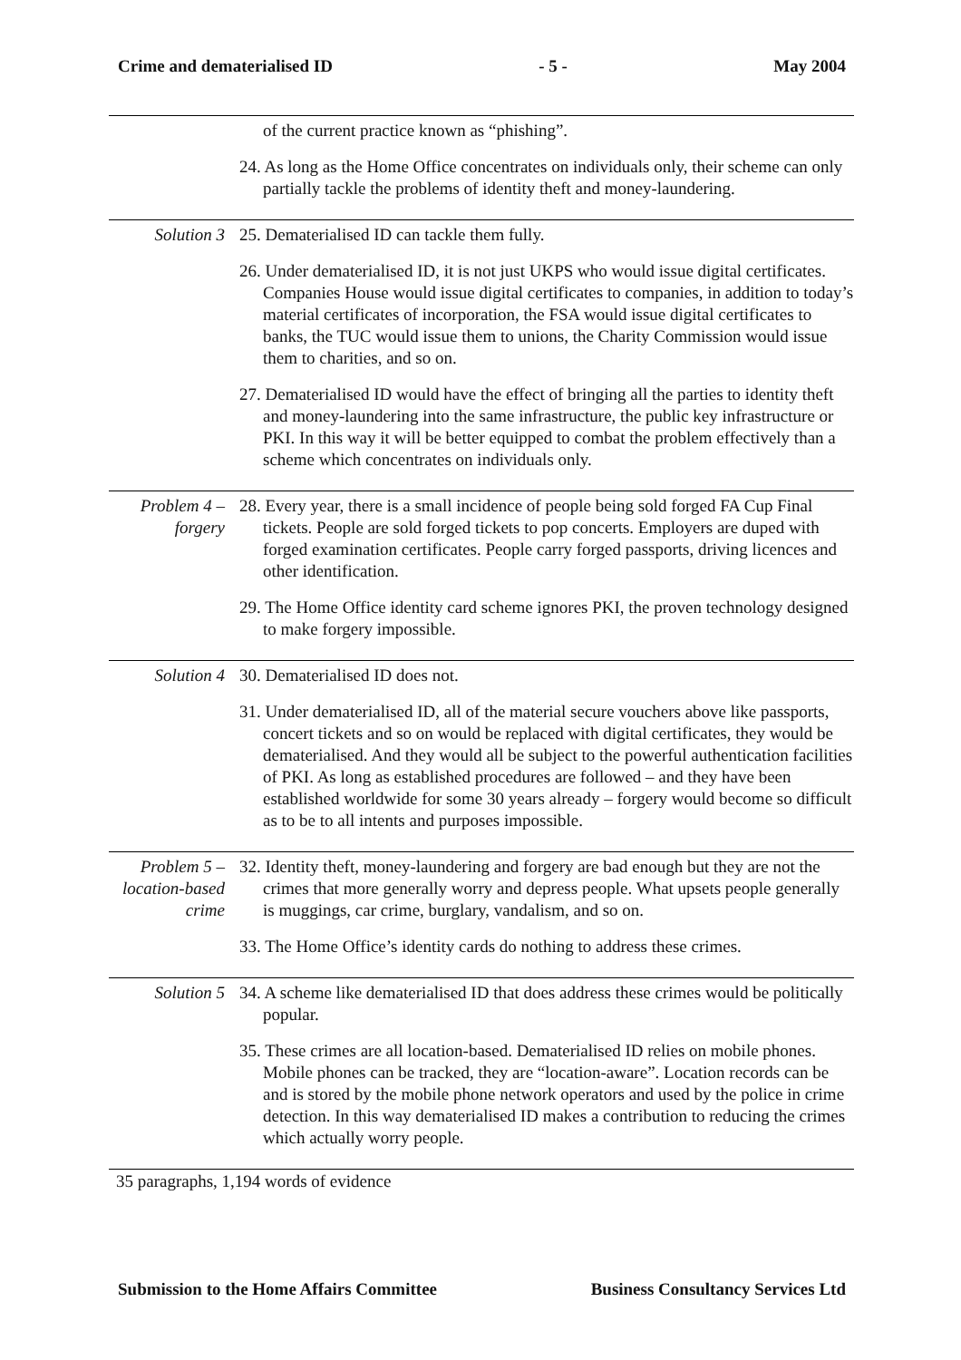Crime and dematerialised ID - 5 - May 2004
of the current practice known as “phishing”.
24. As long as the Home Office concentrates on individuals only, their scheme can only partially tackle the problems of identity theft and money-laundering.
Solution 3
25. Dematerialised ID can tackle them fully.
26. Under dematerialised ID, it is not just UKPS who would issue digital certificates. Companies House would issue digital certificates to companies, in addition to today’s material certificates of incorporation, the FSA would issue digital certificates to banks, the TUC would issue them to unions, the Charity Commission would issue them to charities, and so on.
27. Dematerialised ID would have the effect of bringing all the parties to identity theft and money-laundering into the same infrastructure, the public key infrastructure or PKI. In this way it will be better equipped to combat the problem effectively than a scheme which concentrates on individuals only.
Problem 4 –
forgery
28. Every year, there is a small incidence of people being sold forged FA Cup Final tickets. People are sold forged tickets to pop concerts. Employers are duped with forged examination certificates. People carry forged passports, driving licences and other identification.
29. The Home Office identity card scheme ignores PKI, the proven technology designed to make forgery impossible.
Solution 4
30. Dematerialised ID does not.
31. Under dematerialised ID, all of the material secure vouchers above like passports, concert tickets and so on would be replaced with digital certificates, they would be dematerialised. And they would all be subject to the powerful authentication facilities of PKI. As long as established procedures are followed – and they have been established worldwide for some 30 years already – forgery would become so difficult as to be to all intents and purposes impossible.
Problem 5 –
location-based
crime
32. Identity theft, money-laundering and forgery are bad enough but they are not the crimes that more generally worry and depress people. What upsets people generally is muggings, car crime, burglary, vandalism, and so on.
33. The Home Office’s identity cards do nothing to address these crimes.
Solution 5
34. A scheme like dematerialised ID that does address these crimes would be politically popular.
35. These crimes are all location-based. Dematerialised ID relies on mobile phones. Mobile phones can be tracked, they are “location-aware”. Location records can be and is stored by the mobile phone network operators and used by the police in crime detection. In this way dematerialised ID makes a contribution to reducing the crimes which actually worry people.
35 paragraphs, 1,194 words of evidence
Submission to the Home Affairs Committee Business Consultancy Services Ltd